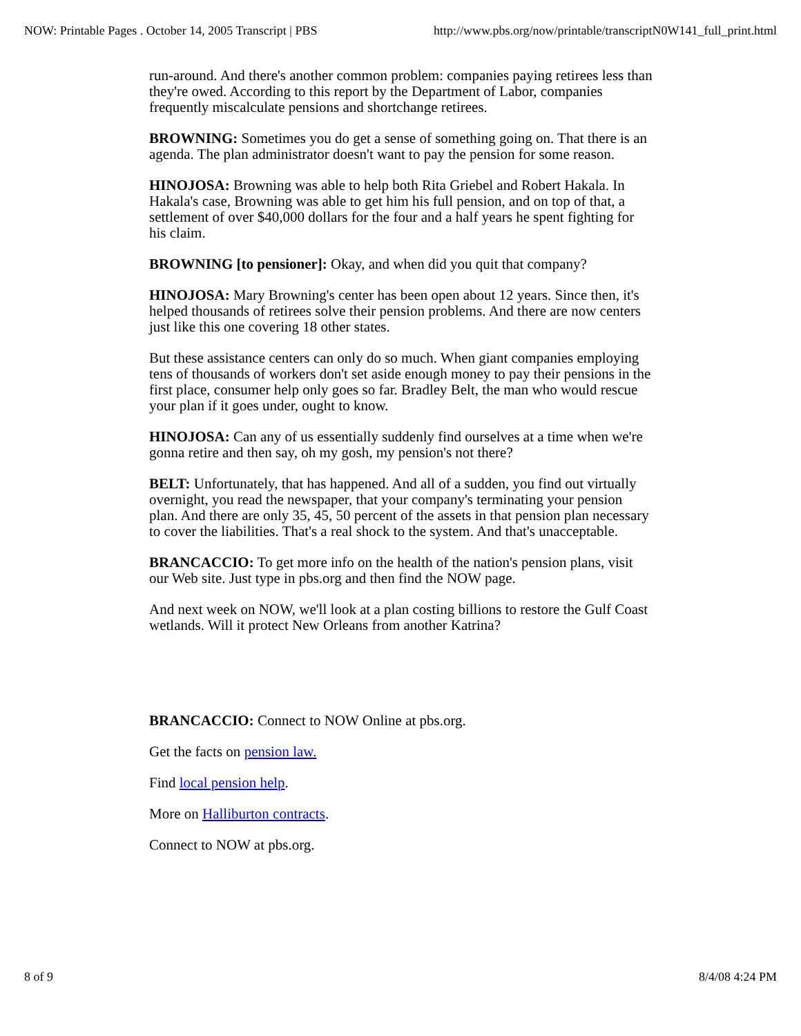NOW: Printable Pages . October 14, 2005 Transcript | PBS http://www.pbs.org/now/printable/transcriptN0W141_full_print.html
run-around. And there's another common problem: companies paying retirees less than they're owed. According to this report by the Department of Labor, companies frequently miscalculate pensions and shortchange retirees.
BROWNING: Sometimes you do get a sense of something going on. That there is an agenda. The plan administrator doesn't want to pay the pension for some reason.
HINOJOSA: Browning was able to help both Rita Griebel and Robert Hakala. In Hakala's case, Browning was able to get him his full pension, and on top of that, a settlement of over $40,000 dollars for the four and a half years he spent fighting for his claim.
BROWNING [to pensioner]: Okay, and when did you quit that company?
HINOJOSA: Mary Browning's center has been open about 12 years. Since then, it's helped thousands of retirees solve their pension problems. And there are now centers just like this one covering 18 other states.
But these assistance centers can only do so much. When giant companies employing tens of thousands of workers don't set aside enough money to pay their pensions in the first place, consumer help only goes so far. Bradley Belt, the man who would rescue your plan if it goes under, ought to know.
HINOJOSA: Can any of us essentially suddenly find ourselves at a time when we're gonna retire and then say, oh my gosh, my pension's not there?
BELT: Unfortunately, that has happened. And all of a sudden, you find out virtually overnight, you read the newspaper, that your company's terminating your pension plan. And there are only 35, 45, 50 percent of the assets in that pension plan necessary to cover the liabilities. That's a real shock to the system. And that's unacceptable.
BRANCACCIO: To get more info on the health of the nation's pension plans, visit our Web site. Just type in pbs.org and then find the NOW page.
And next week on NOW, we'll look at a plan costing billions to restore the Gulf Coast wetlands. Will it protect New Orleans from another Katrina?
BRANCACCIO: Connect to NOW Online at pbs.org.
Get the facts on pension law.
Find local pension help.
More on Halliburton contracts.
Connect to NOW at pbs.org.
8 of 9 8/4/08 4:24 PM